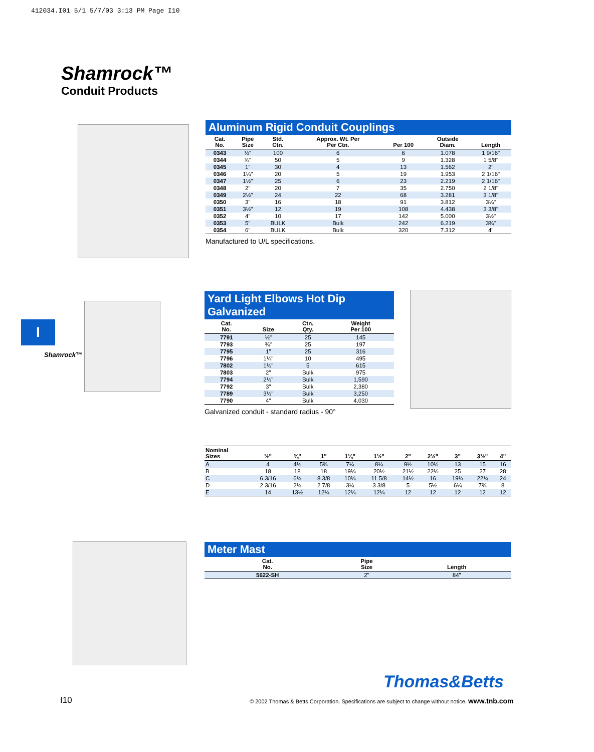412034.I01 5/1 5/7/03 3:13 PM Page I10
Shamrock™
Conduit Products
I
Shamrock™
Aluminum Rigid Conduit Couplings
| Cat. No. | Pipe Size | Std. Ctn. | Approx. Wt. Per Per Ctn. | Per 100 | Outside Diam. | Length |
| --- | --- | --- | --- | --- | --- | --- |
| 0343 | ½" | 100 | 6 | 6 | 1.078 | 1 9/16" |
| 0344 | ¾" | 50 | 5 | 9 | 1.328 | 1 5/8" |
| 0345 | 1" | 30 | 4 | 13 | 1.562 | 2" |
| 0346 | 1¼" | 20 | 5 | 19 | 1.953 | 2 1/16" |
| 0347 | 1½" | 25 | 6 | 23 | 2.219 | 2 1/16" |
| 0348 | 2" | 20 | 7 | 35 | 2.750 | 2 1/8" |
| 0349 | 2½" | 24 | 22 | 68 | 3.281 | 3 1/8" |
| 0350 | 3" | 16 | 18 | 91 | 3.812 | 3¼" |
| 0351 | 3½" | 12 | 19 | 108 | 4.438 | 3 3/8" |
| 0352 | 4" | 10 | 17 | 142 | 5.000 | 3½" |
| 0353 | 5" | BULK | Bulk | 242 | 6.219 | 3¾" |
| 0354 | 6" | BULK | Bulk | 320 | 7.312 | 4" |
Manufactured to U/L specifications.
Yard Light Elbows Hot Dip Galvanized
| Cat. No. | Size | Ctn. Qty. | Weight Per 100 |
| --- | --- | --- | --- |
| 7791 | ½" | 25 | 145 |
| 7793 | ¾" | 25 | 197 |
| 7795 | 1" | 25 | 316 |
| 7796 | 1¼" | 10 | 495 |
| 7802 | 1½" | 5 | 615 |
| 7803 | 2" | Bulk | 975 |
| 7794 | 2½" | Bulk | 1,590 |
| 7792 | 3" | Bulk | 2,380 |
| 7789 | 3½" | Bulk | 3,250 |
| 7790 | 4" | Bulk | 4,030 |
Galvanized conduit - standard radius - 90°
| Nominal Sizes | ½" | ¾" | 1" | 1¼" | 1½" | 2" | 2½" | 3" | 3½" | 4" |
| --- | --- | --- | --- | --- | --- | --- | --- | --- | --- | --- |
| A | 4 | 4½ | 5¾ | 7¼ | 8¼ | 9½ | 10½ | 13 | 15 | 16 |
| B | 18 | 18 | 18 | 19¼ | 20½ | 21½ | 22½ | 25 | 27 | 28 |
| C | 6 3/16 | 6¾ | 8 3/8 | 10¼ | 11 5/8 | 14½ | 16 | 19¼ | 22¾ | 24 |
| D | 2 3/16 | 2¼ | 2 7/8 | 3¼ | 3 3/8 | 5 | 5½ | 6¼ | 7¾ | 8 |
| E | 14 | 13½ | 12¼ | 12¼ | 12¼ | 12 | 12 | 12 | 12 | 12 |
Meter Mast
| Cat. No. | Pipe Size | Length |
| --- | --- | --- |
| 5622-SH | 2" | 84" |
Thomas&Betts
I10
© 2002 Thomas & Betts Corporation. Specifications are subject to change without notice. www.tnb.com